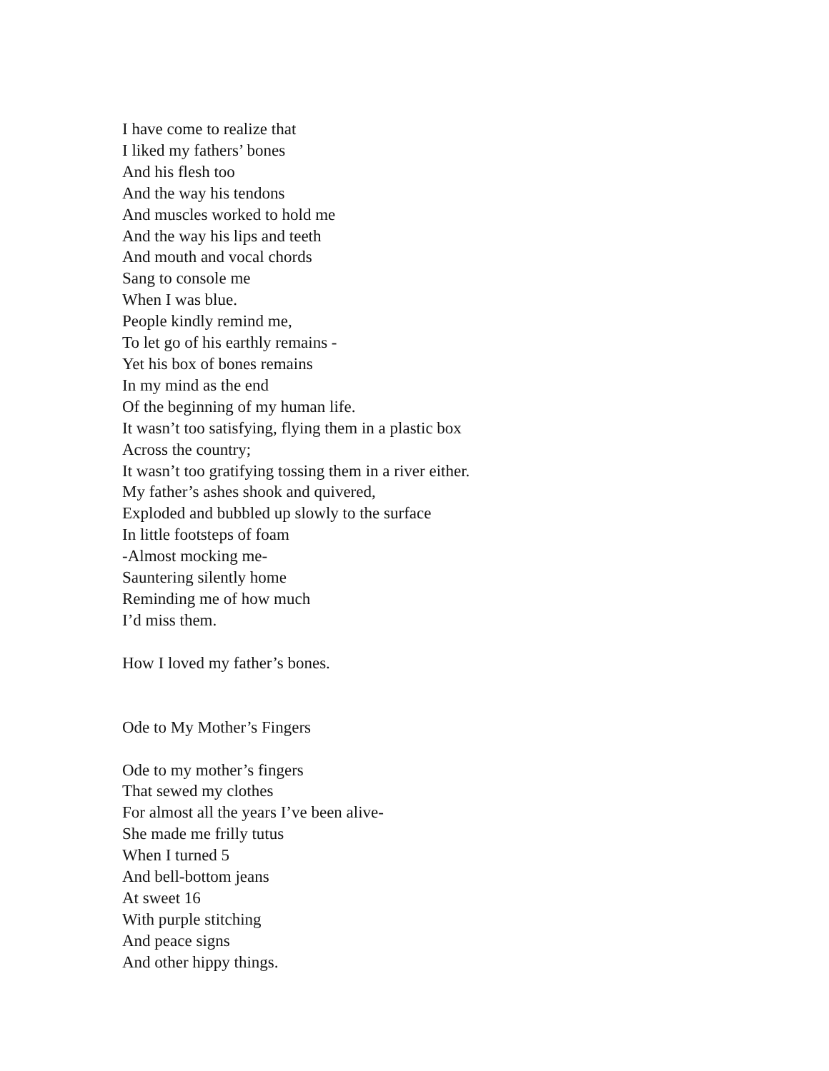I have come to realize that
I liked my fathers’ bones
And his flesh too
And the way his tendons
And muscles worked to hold me
And the way his lips and teeth
And mouth and vocal chords
Sang to console me
When I was blue.
People kindly remind me,
To let go of his earthly remains -
Yet his box of bones remains
In my mind as the end
Of the beginning of my human life.
It wasn’t too satisfying, flying them in a plastic box
Across the country;
It wasn’t too gratifying tossing them in a river either.
My father’s ashes shook and quivered,
Exploded and bubbled up slowly to the surface
In little footsteps of foam
-Almost mocking me-
Sauntering silently home
Reminding me of how much
I’d miss them.
How I loved my father’s bones.
Ode to My Mother’s Fingers
Ode to my mother’s fingers
That sewed my clothes
For almost all the years I’ve been alive-
She made me frilly tutus
When I turned 5
And bell-bottom jeans
At sweet 16
With purple stitching
And peace signs
And other hippy things.